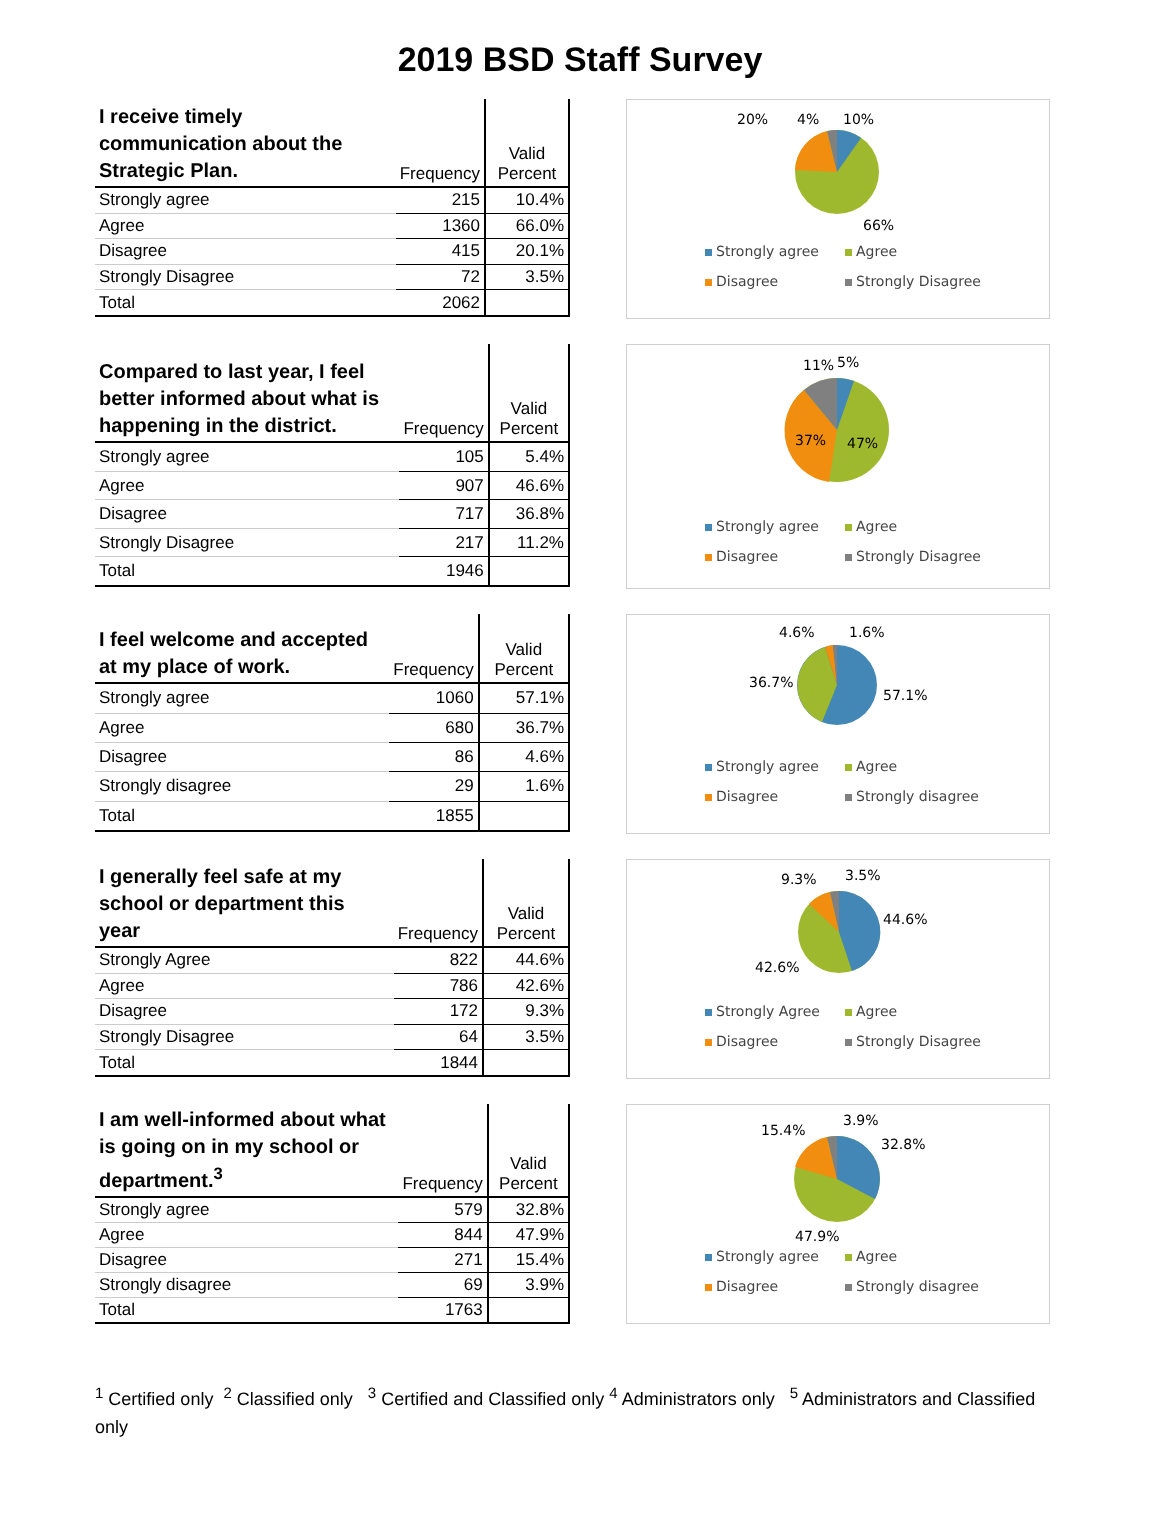2019 BSD Staff Survey
| I receive timely communication about the Strategic Plan. | Frequency | Valid Percent |
| --- | --- | --- |
| Strongly agree | 215 | 10.4% |
| Agree | 1360 | 66.0% |
| Disagree | 415 | 20.1% |
| Strongly Disagree | 72 | 3.5% |
| Total | 2062 | |
20%
4%
10%
66%
Strongly agree Agree Disagree Strongly Disagree
| Compared to last year, I feel better informed about what is happening in the district. | Frequency | Valid Percent |
| --- | --- | --- |
| Strongly agree | 105 | 5.4% |
| Agree | 907 | 46.6% |
| Disagree | 717 | 36.8% |
| Strongly Disagree | 217 | 11.2% |
| Total | 1946 | |
11%
5%
37%
47%
Strongly agree Agree Disagree Strongly Disagree
| I feel welcome and accepted at my place of work. | Frequency | Valid Percent |
| --- | --- | --- |
| Strongly agree | 1060 | 57.1% |
| Agree | 680 | 36.7% |
| Disagree | 86 | 4.6% |
| Strongly disagree | 29 | 1.6% |
| Total | 1855 | |
4.6%
1.6%
36.7%
57.1%
Strongly agree Agree Disagree Strongly disagree
| I generally feel safe at my school or department this year | Frequency | Valid Percent |
| --- | --- | --- |
| Strongly Agree | 822 | 44.6% |
| Agree | 786 | 42.6% |
| Disagree | 172 | 9.3% |
| Strongly Disagree | 64 | 3.5% |
| Total | 1844 | |
9.3%
3.5%
44.6%
42.6%
Strongly Agree Agree Disagree Strongly Disagree
| I am well-informed about what is going on in my school or department.<sup>3</sup> | Frequency | Valid Percent |
| --- | --- | --- |
| Strongly agree | 579 | 32.8% |
| Agree | 844 | 47.9% |
| Disagree | 271 | 15.4% |
| Strongly disagree | 69 | 3.9% |
| Total | 1763 | |
15.4%
3.9%
32.8%
47.9%
Strongly agree Agree Disagree Strongly disagree
<sup>1</sup> Certified only <sup>2</sup> Classified only <sup>3</sup> Certified and Classified only <sup>4</sup> Administrators only <sup>5</sup> Administrators and Classified only